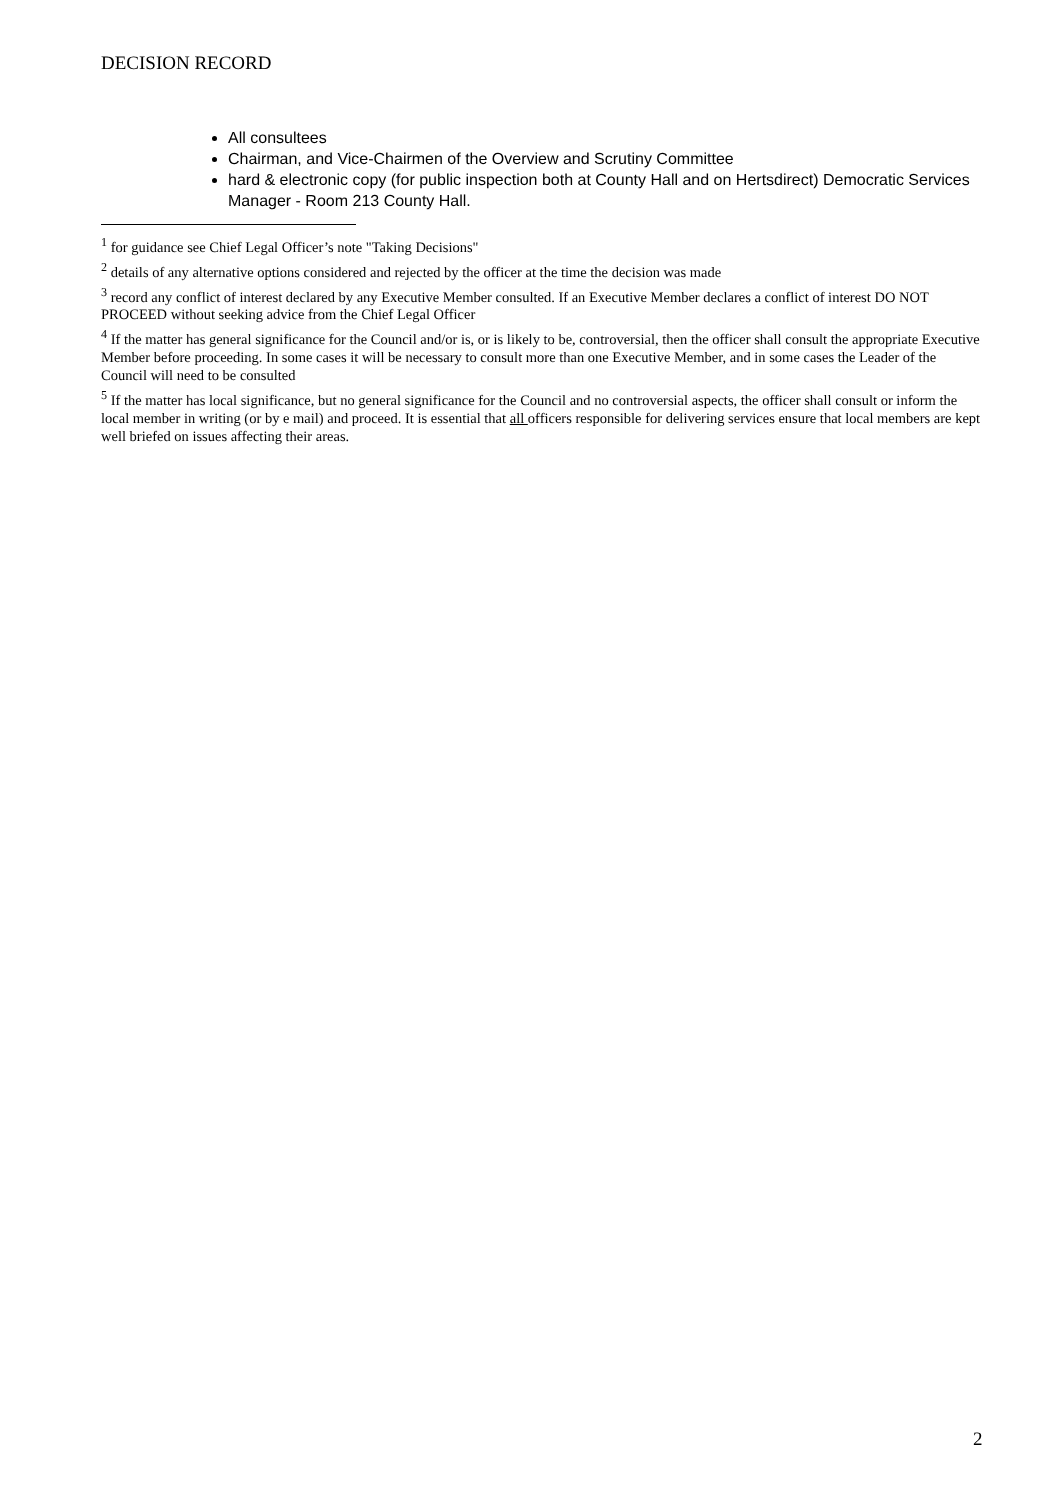DECISION RECORD
All consultees
Chairman, and Vice-Chairmen of the Overview and Scrutiny Committee
hard & electronic copy (for public inspection both at County Hall and on Hertsdirect) Democratic Services Manager - Room 213 County Hall.
<sup>1</sup> for guidance see Chief Legal Officer’s note "Taking Decisions"
<sup>2</sup> details of any alternative options considered and rejected by the officer at the time the decision was made
<sup>3</sup> record any conflict of interest declared by any Executive Member consulted. If an Executive Member declares a conflict of interest DO NOT PROCEED without seeking advice from the Chief Legal Officer
<sup>4</sup> If the matter has general significance for the Council and/or is, or is likely to be, controversial, then the officer shall consult the appropriate Executive Member before proceeding. In some cases it will be necessary to consult more than one Executive Member, and in some cases the Leader of the Council will need to be consulted
<sup>5</sup> If the matter has local significance, but no general significance for the Council and no controversial aspects, the officer shall consult or inform the local member in writing (or by e mail) and proceed. It is essential that all officers responsible for delivering services ensure that local members are kept well briefed on issues affecting their areas.
2